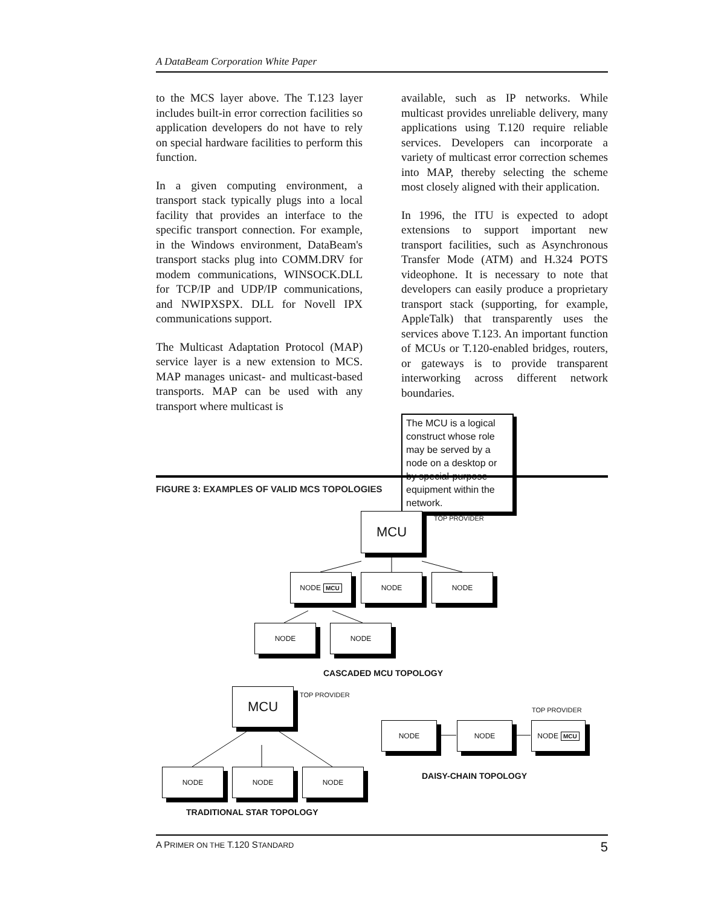A DataBeam Corporation White Paper
to the MCS layer above. The T.123 layer includes built-in error correction facilities so application developers do not have to rely on special hardware facilities to perform this function.
In a given computing environment, a transport stack typically plugs into a local facility that provides an interface to the specific transport connection. For example, in the Windows environment, DataBeam's transport stacks plug into COMM.DRV for modem communications, WINSOCK.DLL for TCP/IP and UDP/IP communications, and NWIPXSPX. DLL for Novell IPX communications support.
The Multicast Adaptation Protocol (MAP) service layer is a new extension to MCS. MAP manages unicast- and multicast-based transports. MAP can be used with any transport where multicast is
available, such as IP networks. While multicast provides unreliable delivery, many applications using T.120 require reliable services. Developers can incorporate a variety of multicast error correction schemes into MAP, thereby selecting the scheme most closely aligned with their application.
In 1996, the ITU is expected to adopt extensions to support important new transport facilities, such as Asynchronous Transfer Mode (ATM) and H.324 POTS videophone. It is necessary to note that developers can easily produce a proprietary transport stack (supporting, for example, AppleTalk) that transparently uses the services above T.123. An important function of MCUs or T.120-enabled bridges, routers, or gateways is to provide transparent interworking across different network boundaries.
The MCU is a logical construct whose role may be served by a node on a desktop or by special-purpose equipment within the network.
FIGURE 3: EXAMPLES OF VALID MCS TOPOLOGIES
MCU TOP PROVIDER
NODE MCU NODE NODE
NODE NODE
CASCADED MCU TOPOLOGY
MCU TOP PROVIDER
TOP PROVIDER
NODE NODE NODE MCU
DAISY-CHAIN TOPOLOGY
NODE NODE NODE
TRADITIONAL STAR TOPOLOGY
A PRIMER ON THE T.120 STANDARD 5